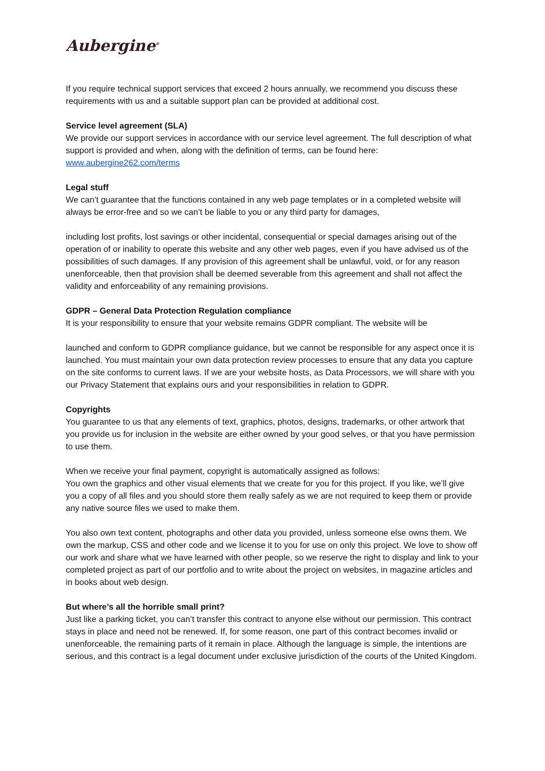Aubergine<sup>®</sup>
If you require technical support services that exceed 2 hours annually, we recommend you discuss these requirements with us and a suitable support plan can be provided at additional cost.
Service level agreement (SLA)
We provide our support services in accordance with our service level agreement. The full description of what support is provided and when, along with the definition of terms, can be found here: www.aubergine262.com/terms
Legal stuff
We can’t guarantee that the functions contained in any web page templates or in a completed website will always be error-free and so we can’t be liable to you or any third party for damages,
including lost profits, lost savings or other incidental, consequential or special damages arising out of the operation of or inability to operate this website and any other web pages, even if you have advised us of the possibilities of such damages. If any provision of this agreement shall be unlawful, void, or for any reason unenforceable, then that provision shall be deemed severable from this agreement and shall not affect the validity and enforceability of any remaining provisions.
GDPR – General Data Protection Regulation compliance
It is your responsibility to ensure that your website remains GDPR compliant. The website will be
launched and conform to GDPR compliance guidance, but we cannot be responsible for any aspect once it is launched. You must maintain your own data protection review processes to ensure that any data you capture on the site conforms to current laws. If we are your website hosts, as Data Processors, we will share with you our Privacy Statement that explains ours and your responsibilities in relation to GDPR.
Copyrights
You guarantee to us that any elements of text, graphics, photos, designs, trademarks, or other artwork that you provide us for inclusion in the website are either owned by your good selves, or that you have permission to use them.
When we receive your final payment, copyright is automatically assigned as follows:
You own the graphics and other visual elements that we create for you for this project. If you like, we’ll give you a copy of all files and you should store them really safely as we are not required to keep them or provide any native source files we used to make them.
You also own text content, photographs and other data you provided, unless someone else owns them. We own the markup, CSS and other code and we license it to you for use on only this project. We love to show off our work and share what we have learned with other people, so we reserve the right to display and link to your completed project as part of our portfolio and to write about the project on websites, in magazine articles and in books about web design.
But where’s all the horrible small print?
Just like a parking ticket, you can’t transfer this contract to anyone else without our permission. This contract stays in place and need not be renewed. If, for some reason, one part of this contract becomes invalid or unenforceable, the remaining parts of it remain in place. Although the language is simple, the intentions are serious, and this contract is a legal document under exclusive jurisdiction of the courts of the United Kingdom.